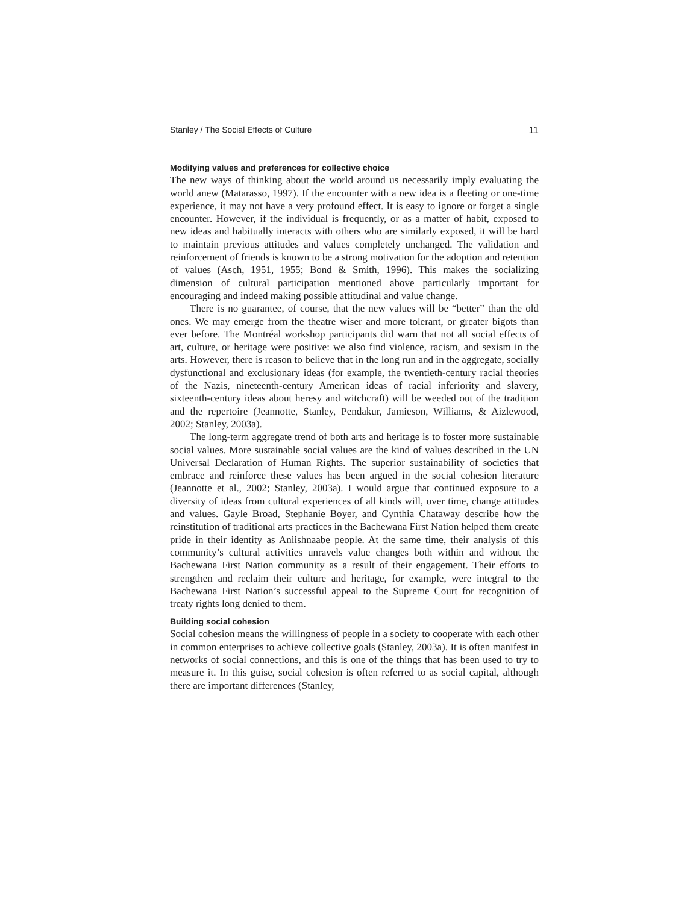Stanley / The Social Effects of Culture 11
Modifying values and preferences for collective choice
The new ways of thinking about the world around us necessarily imply evaluating the world anew (Matarasso, 1997). If the encounter with a new idea is a fleeting or one-time experience, it may not have a very profound effect. It is easy to ignore or forget a single encounter. However, if the individual is frequently, or as a matter of habit, exposed to new ideas and habitually interacts with others who are similarly exposed, it will be hard to maintain previous attitudes and values completely unchanged. The validation and reinforcement of friends is known to be a strong motivation for the adoption and retention of values (Asch, 1951, 1955; Bond & Smith, 1996). This makes the socializing dimension of cultural participation mentioned above particularly important for encouraging and indeed making possible attitudinal and value change.
There is no guarantee, of course, that the new values will be “better” than the old ones. We may emerge from the theatre wiser and more tolerant, or greater bigots than ever before. The Montréal workshop participants did warn that not all social effects of art, culture, or heritage were positive: we also find violence, racism, and sexism in the arts. However, there is reason to believe that in the long run and in the aggregate, socially dysfunctional and exclusionary ideas (for example, the twentieth-century racial theories of the Nazis, nineteenth-century American ideas of racial inferiority and slavery, sixteenth-century ideas about heresy and witchcraft) will be weeded out of the tradition and the repertoire (Jeannotte, Stanley, Pendakur, Jamieson, Williams, & Aizlewood, 2002; Stanley, 2003a).
The long-term aggregate trend of both arts and heritage is to foster more sustainable social values. More sustainable social values are the kind of values described in the UN Universal Declaration of Human Rights. The superior sustainability of societies that embrace and reinforce these values has been argued in the social cohesion literature (Jeannotte et al., 2002; Stanley, 2003a). I would argue that continued exposure to a diversity of ideas from cultural experiences of all kinds will, over time, change attitudes and values. Gayle Broad, Stephanie Boyer, and Cynthia Chataway describe how the reinstitution of traditional arts practices in the Bachewana First Nation helped them create pride in their identity as Aniishnaabe people. At the same time, their analysis of this community’s cultural activities unravels value changes both within and without the Bachewana First Nation community as a result of their engagement. Their efforts to strengthen and reclaim their culture and heritage, for example, were integral to the Bachewana First Nation’s successful appeal to the Supreme Court for recognition of treaty rights long denied to them.
Building social cohesion
Social cohesion means the willingness of people in a society to cooperate with each other in common enterprises to achieve collective goals (Stanley, 2003a). It is often manifest in networks of social connections, and this is one of the things that has been used to try to measure it. In this guise, social cohesion is often referred to as social capital, although there are important differences (Stanley,